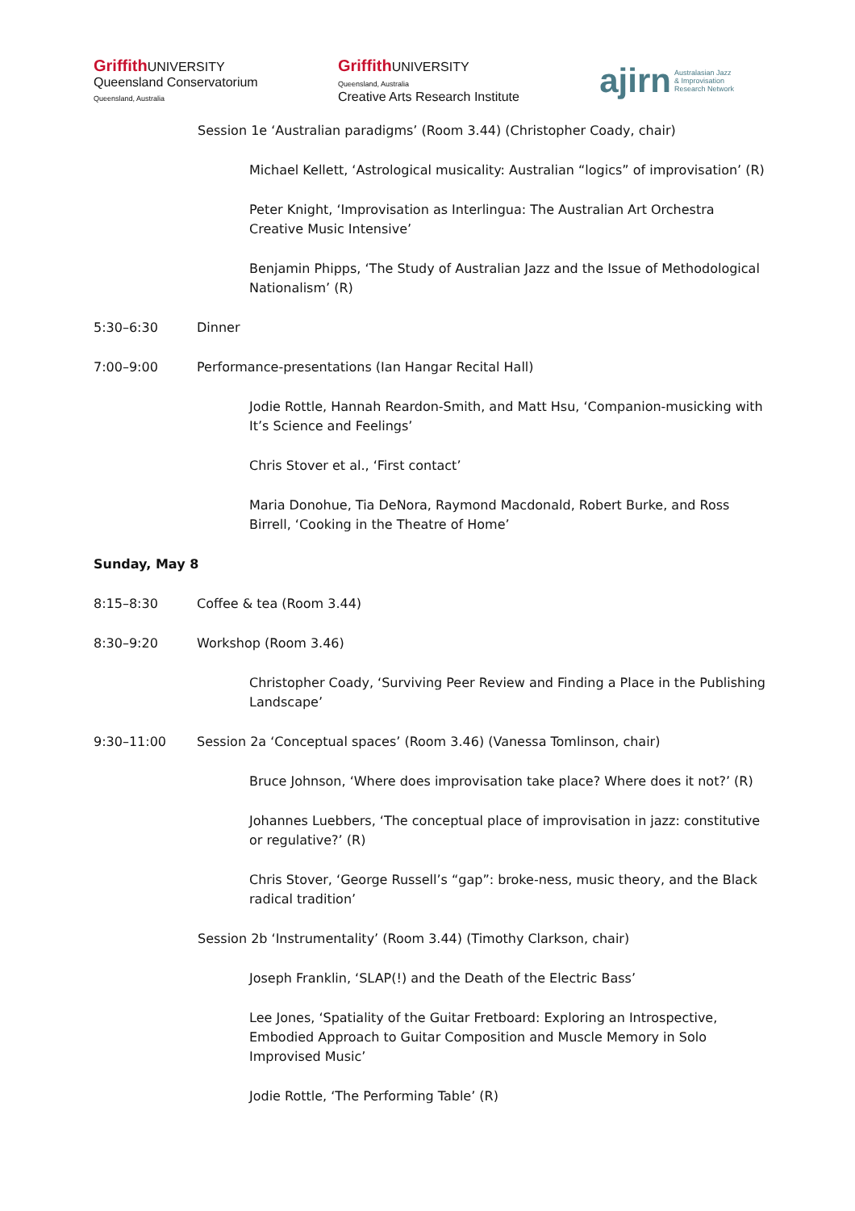Griffith UNIVERSITY
Queensland Conservatorium
Queensland, Australia
Griffith UNIVERSITY
Queensland, Australia
Creative Arts Research Institute
ajirn Australasian Jazz
& Improvisation
Research Network
Session 1e ‘Australian paradigms’ (Room 3.44) (Christopher Coady, chair)
Michael Kellett, ‘Astrological musicality: Australian “logics” of improvisation’ (R)
Peter Knight, ‘Improvisation as Interlingua: The Australian Art Orchestra Creative Music Intensive’
Benjamin Phipps, ‘The Study of Australian Jazz and the Issue of Methodological Nationalism’ (R)
5:30–6:30 Dinner
7:00–9:00 Performance-presentations (Ian Hangar Recital Hall)
Jodie Rottle, Hannah Reardon-Smith, and Matt Hsu, ‘Companion-musicking with It’s Science and Feelings’
Chris Stover et al., ‘First contact’
Maria Donohue, Tia DeNora, Raymond Macdonald, Robert Burke, and Ross Birrell, ‘Cooking in the Theatre of Home’
Sunday, May 8
8:15–8:30 Coffee & tea (Room 3.44)
8:30–9:20 Workshop (Room 3.46)
Christopher Coady, ‘Surviving Peer Review and Finding a Place in the Publishing Landscape’
9:30–11:00 Session 2a ‘Conceptual spaces’ (Room 3.46) (Vanessa Tomlinson, chair)
Bruce Johnson, ‘Where does improvisation take place? Where does it not?’ (R)
Johannes Luebbers, ‘The conceptual place of improvisation in jazz: constitutive or regulative?’ (R)
Chris Stover, ‘George Russell’s “gap”: broke-ness, music theory, and the Black radical tradition’
Session 2b ‘Instrumentality’ (Room 3.44) (Timothy Clarkson, chair)
Joseph Franklin, ‘SLAP(!) and the Death of the Electric Bass’
Lee Jones, ‘Spatiality of the Guitar Fretboard: Exploring an Introspective, Embodied Approach to Guitar Composition and Muscle Memory in Solo Improvised Music’
Jodie Rottle, ‘The Performing Table’ (R)